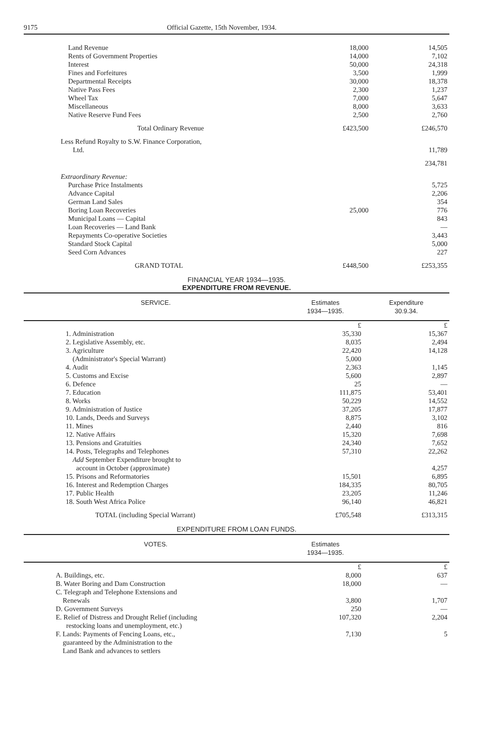9175 Official Gazette, 15th November, 1934.
| Land Revenue | 18,000 | 14,505 |
| Rents of Government Properties | 14,000 | 7,102 |
| Interest | 50,000 | 24,318 |
| Fines and Forfeitures | 3,500 | 1,999 |
| Departmental Receipts | 30,000 | 18,378 |
| Native Pass Fees | 2,300 | 1,237 |
| Wheel Tax | 7,000 | 5,647 |
| Miscellaneous | 8,000 | 3,633 |
| Native Reserve Fund Fees | 2,500 | 2,760 |
| Total Ordinary Revenue | £423,500 | £246,570 |
| Less Refund Royalty to S.W. Finance Corporation, Ltd. | | 11,789 |
| | | 234,781 |
| Extraordinary Revenue: | | |
| Purchase Price Instalments | | 5,725 |
| Advance Capital | | 2,206 |
| German Land Sales | | 354 |
| Boring Loan Recoveries | 25,000 | 776 |
| Municipal Loans — Capital | | 843 |
| Loan Recoveries — Land Bank | | — |
| Repayments Co-operative Societies | | 3,443 |
| Standard Stock Capital | | 5,000 |
| Seed Corn Advances | | 227 |
| GRAND TOTAL | £448,500 | £253,355 |
FINANCIAL YEAR 1934—1935.
EXPENDITURE FROM REVENUE.
| SERVICE. | Estimates 1934—1935. | Expenditure 30.9.34. |
| --- | --- | --- |
| | £ | £ |
| 1. Administration | 35,330 | 15,367 |
| 2. Legislative Assembly, etc. | 8,035 | 2,494 |
| 3. Agriculture (Administrator's Special Warrant) | 22,420 5,000 | 14,128 |
| 4. Audit | 2,363 | 1,145 |
| 5. Customs and Excise | 5,600 | 2,897 |
| 6. Defence | 25 | — |
| 7. Education | 111,875 | 53,401 |
| 8. Works | 50,229 | 14,552 |
| 9. Administration of Justice | 37,205 | 17,877 |
| 10. Lands, Deeds and Surveys | 8,875 | 3,102 |
| 11. Mines | 2,440 | 816 |
| 12. Native Affairs | 15,320 | 7,698 |
| 13. Pensions and Gratuities | 24,340 | 7,652 |
| 14. Posts, Telegraphs and Telephones Add September Expenditure brought to account in October (approximate) | 57,310 | 22,262 4,257 |
| 15. Prisons and Reformatories | 15,501 | 6,895 |
| 16. Interest and Redemption Charges | 184,335 | 80,705 |
| 17. Public Health | 23,205 | 11,246 |
| 18. South West Africa Police | 96,140 | 46,821 |
| TOTAL (including Special Warrant) | £705,548 | £313,315 |
EXPENDITURE FROM LOAN FUNDS.
| VOTES. | Estimates 1934—1935. | |
| --- | --- | --- |
| | £ | £ |
| A. Buildings, etc. | 8,000 | 637 |
| B. Water Boring and Dam Construction | 18,000 | — |
| C. Telegraph and Telephone Extensions and Renewals | 3,800 | 1,707 |
| D. Government Surveys | 250 | — |
| E. Relief of Distress and Drought Relief (including restocking loans and unemployment, etc.) | 107,320 | 2,204 |
| F. Lands: Payments of Fencing Loans, etc., guaranteed by the Administration to the Land Bank and advances to settlers | 7,130 | 5 |